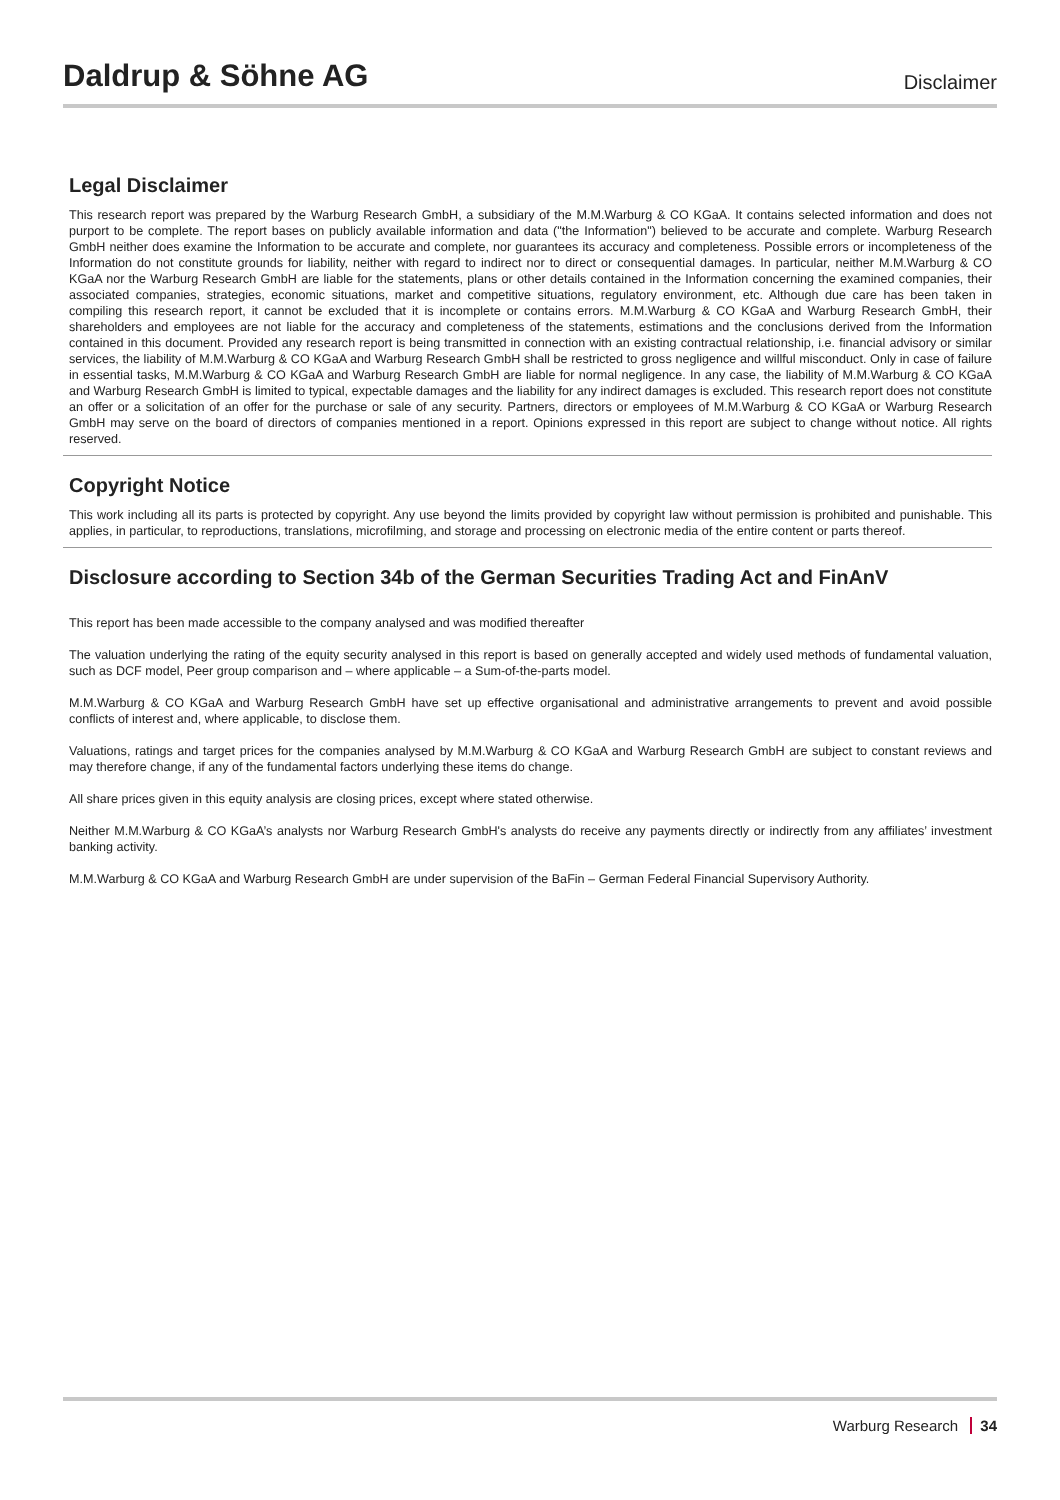Daldrup & Söhne AG
Disclaimer
Legal Disclaimer
This research report was prepared by the Warburg Research GmbH, a subsidiary of the M.M.Warburg & CO KGaA. It contains selected information and does not purport to be complete. The report bases on publicly available information and data ("the Information") believed to be accurate and complete. Warburg Research GmbH neither does examine the Information to be accurate and complete, nor guarantees its accuracy and completeness. Possible errors or incompleteness of the Information do not constitute grounds for liability, neither with regard to indirect nor to direct or consequential damages. In particular, neither M.M.Warburg & CO KGaA nor the Warburg Research GmbH are liable for the statements, plans or other details contained in the Information concerning the examined companies, their associated companies, strategies, economic situations, market and competitive situations, regulatory environment, etc. Although due care has been taken in compiling this research report, it cannot be excluded that it is incomplete or contains errors. M.M.Warburg & CO KGaA and Warburg Research GmbH, their shareholders and employees are not liable for the accuracy and completeness of the statements, estimations and the conclusions derived from the Information contained in this document. Provided any research report is being transmitted in connection with an existing contractual relationship, i.e. financial advisory or similar services, the liability of M.M.Warburg & CO KGaA and Warburg Research GmbH shall be restricted to gross negligence and willful misconduct. Only in case of failure in essential tasks, M.M.Warburg & CO KGaA and Warburg Research GmbH are liable for normal negligence. In any case, the liability of M.M.Warburg & CO KGaA and Warburg Research GmbH is limited to typical, expectable damages and the liability for any indirect damages is excluded. This research report does not constitute an offer or a solicitation of an offer for the purchase or sale of any security. Partners, directors or employees of M.M.Warburg & CO KGaA or Warburg Research GmbH may serve on the board of directors of companies mentioned in a report. Opinions expressed in this report are subject to change without notice. All rights reserved.
Copyright Notice
This work including all its parts is protected by copyright. Any use beyond the limits provided by copyright law without permission is prohibited and punishable. This applies, in particular, to reproductions, translations, microfilming, and storage and processing on electronic media of the entire content or parts thereof.
Disclosure according to Section 34b of the German Securities Trading Act and FinAnV
This report has been made accessible to the company analysed and was modified thereafter
The valuation underlying the rating of the equity security analysed in this report is based on generally accepted and widely used methods of fundamental valuation, such as DCF model, Peer group comparison and – where applicable – a Sum-of-the-parts model.
M.M.Warburg & CO KGaA and Warburg Research GmbH have set up effective organisational and administrative arrangements to prevent and avoid possible conflicts of interest and, where applicable, to disclose them.
Valuations, ratings and target prices for the companies analysed by M.M.Warburg & CO KGaA and Warburg Research GmbH are subject to constant reviews and may therefore change, if any of the fundamental factors underlying these items do change.
All share prices given in this equity analysis are closing prices, except where stated otherwise.
Neither M.M.Warburg & CO KGaA’s analysts nor Warburg Research GmbH's analysts do receive any payments directly or indirectly from any affiliates’ investment banking activity.
M.M.Warburg & CO KGaA and Warburg Research GmbH are under supervision of the BaFin – German Federal Financial Supervisory Authority.
Warburg Research 34